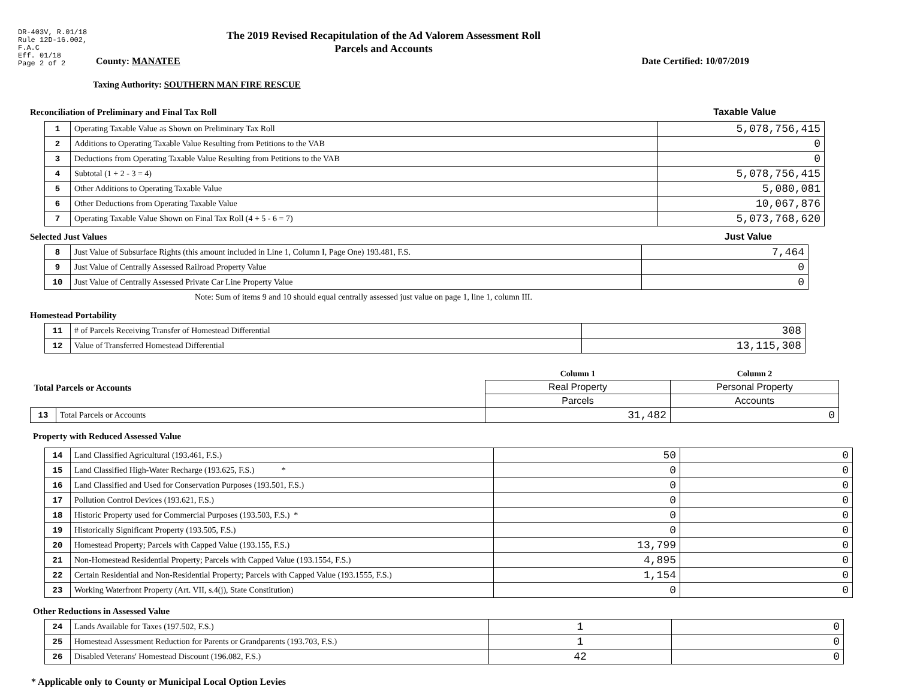DR-403V, R.01/18
Rule 12D-16.002,
F.A.C
Eff. 01/18
Page 2 of 2
The 2019 Revised Recapitulation of the Ad Valorem Assessment Roll
Parcels and Accounts
County: MANATEE Date Certified: 10/07/2019
Taxing Authority: SOUTHERN MAN FIRE RESCUE
Reconciliation of Preliminary and Final Tax Roll
Taxable Value
| 1 | Operating Taxable Value as Shown on Preliminary Tax Roll | 5,078,756,415 |
| 2 | Additions to Operating Taxable Value Resulting from Petitions to the VAB | 0 |
| 3 | Deductions from Operating Taxable Value Resulting from Petitions to the VAB | 0 |
| 4 | Subtotal (1 + 2 - 3 = 4) | 5,078,756,415 |
| 5 | Other Additions to Operating Taxable Value | 5,080,081 |
| 6 | Other Deductions from Operating Taxable Value | 10,067,876 |
| 7 | Operating Taxable Value Shown on Final Tax Roll (4 + 5 - 6 = 7) | 5,073,768,620 |
Selected Just Values
Just Value
| 8 | Just Value of Subsurface Rights (this amount included in Line 1, Column I, Page One) 193.481, F.S. | 7,464 |
| 9 | Just Value of Centrally Assessed Railroad Property Value | 0 |
| 10 | Just Value of Centrally Assessed Private Car Line Property Value | 0 |
Note: Sum of items 9 and 10 should equal centrally assessed just value on page 1, line 1, column III.
Homestead Portability
| 11 | # of Parcels Receiving Transfer of Homestead Differential | 308 |
| 12 | Value of Transferred Homestead Differential | 13,115,308 |
| Total Parcels or Accounts | | Column 1 | Column 2 |
| | | Real Property | Personal Property |
| | | Parcels | Accounts |
| 13 | Total Parcels or Accounts | 31,482 | 0 |
Property with Reduced Assessed Value
| 14 | Land Classified Agricultural (193.461, F.S.) | 50 | 0 |
| 15 | Land Classified High-Water Recharge (193.625, F.S.) * | 0 | 0 |
| 16 | Land Classified and Used for Conservation Purposes (193.501, F.S.) | 0 | 0 |
| 17 | Pollution Control Devices (193.621, F.S.) | 0 | 0 |
| 18 | Historic Property used for Commercial Purposes (193.503, F.S.) * | 0 | 0 |
| 19 | Historically Significant Property (193.505, F.S.) | 0 | 0 |
| 20 | Homestead Property; Parcels with Capped Value (193.155, F.S.) | 13,799 | 0 |
| 21 | Non-Homestead Residential Property; Parcels with Capped Value (193.1554, F.S.) | 4,895 | 0 |
| 22 | Certain Residential and Non-Residential Property; Parcels with Capped Value (193.1555, F.S.) | 1,154 | 0 |
| 23 | Working Waterfront Property (Art. VII, s.4(j), State Constitution) | 0 | 0 |
Other Reductions in Assessed Value
| 24 | Lands Available for Taxes (197.502, F.S.) | 1 | 0 |
| 25 | Homestead Assessment Reduction for Parents or Grandparents (193.703, F.S.) | 1 | 0 |
| 26 | Disabled Veterans' Homestead Discount (196.082, F.S.) | 42 | 0 |
* Applicable only to County or Municipal Local Option Levies